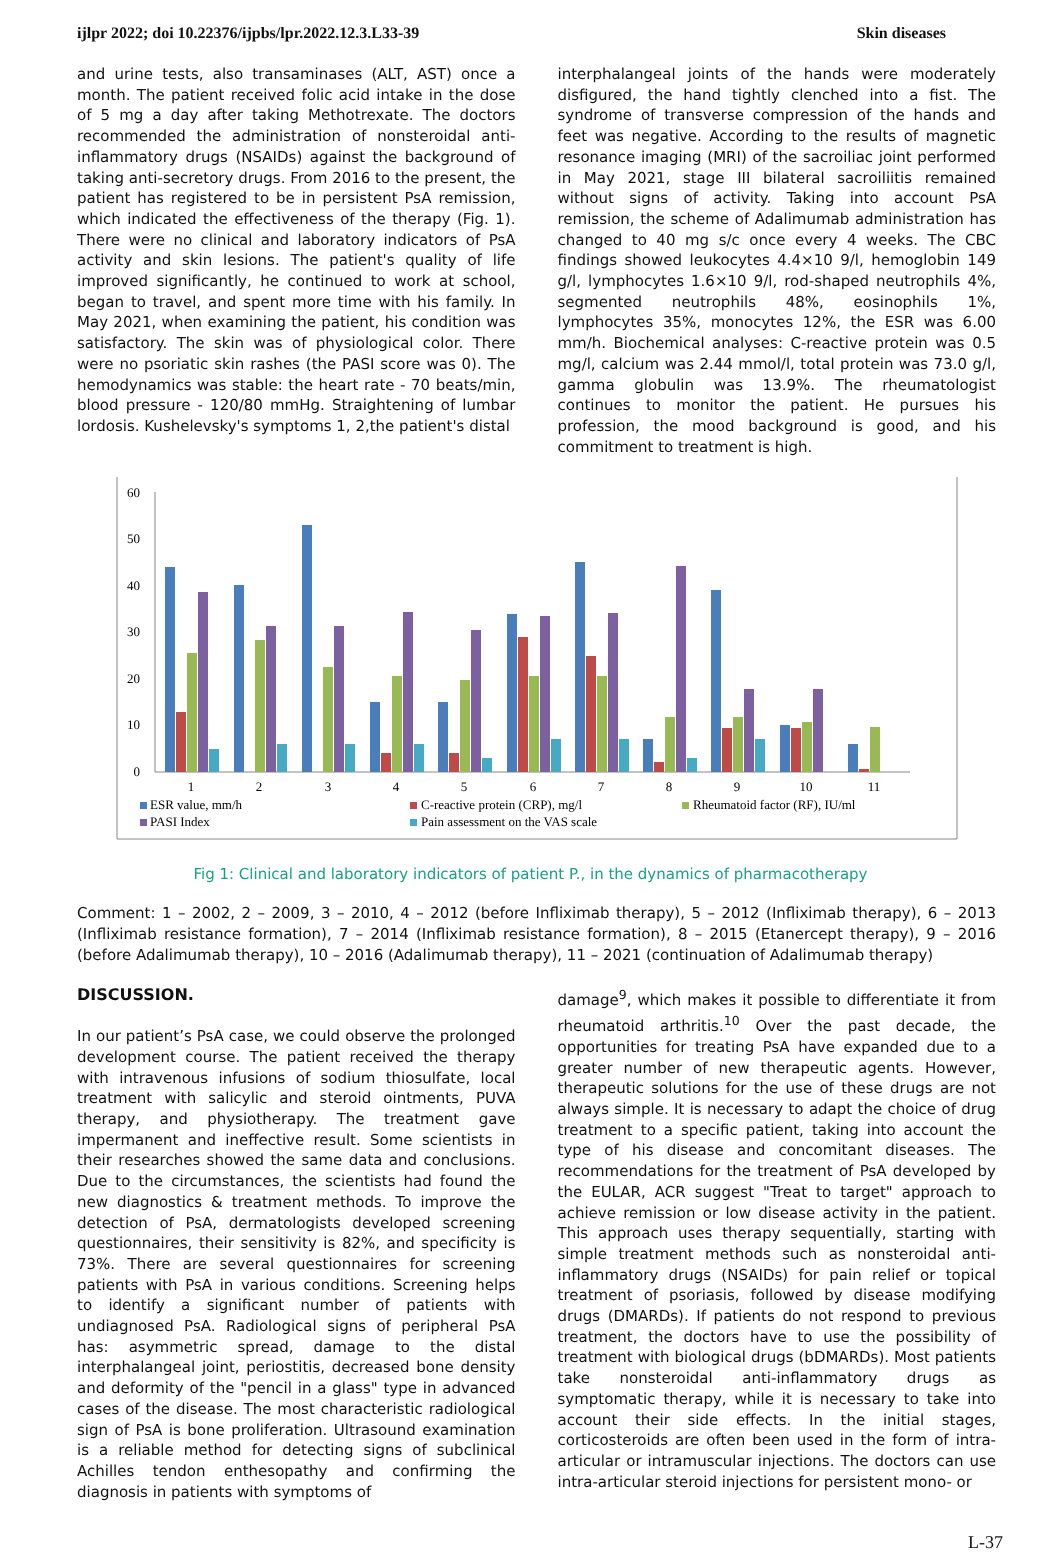ijlpr 2022; doi 10.22376/ijpbs/lpr.2022.12.3.L33-39 Skin diseases
and urine tests, also transaminases (ALT, AST) once a month. The patient received folic acid intake in the dose of 5 mg a day after taking Methotrexate. The doctors recommended the administration of nonsteroidal anti-inflammatory drugs (NSAIDs) against the background of taking anti-secretory drugs. From 2016 to the present, the patient has registered to be in persistent PsA remission, which indicated the effectiveness of the therapy (Fig. 1). There were no clinical and laboratory indicators of PsA activity and skin lesions. The patient's quality of life improved significantly, he continued to work at school, began to travel, and spent more time with his family. In May 2021, when examining the patient, his condition was satisfactory. The skin was of physiological color. There were no psoriatic skin rashes (the PASI score was 0). The hemodynamics was stable: the heart rate - 70 beats/min, blood pressure - 120/80 mmHg. Straightening of lumbar lordosis. Kushelevsky's symptoms 1, 2,the patient's distal
interphalangeal joints of the hands were moderately disfigured, the hand tightly clenched into a fist. The syndrome of transverse compression of the hands and feet was negative. According to the results of magnetic resonance imaging (MRI) of the sacroiliac joint performed in May 2021, stage III bilateral sacroiliitis remained without signs of activity. Taking into account PsA remission, the scheme of Adalimumab administration has changed to 40 mg s/c once every 4 weeks. The CBC findings showed leukocytes 4.4×10 9/l, hemoglobin 149 g/l, lymphocytes 1.6×10 9/l, rod-shaped neutrophils 4%, segmented neutrophils 48%, eosinophils 1%, lymphocytes 35%, monocytes 12%, the ESR was 6.00 mm/h. Biochemical analyses: C-reactive protein was 0.5 mg/l, calcium was 2.44 mmol/l, total protein was 73.0 g/l, gamma globulin was 13.9%. The rheumatologist continues to monitor the patient. He pursues his profession, the mood background is good, and his commitment to treatment is high.
60
50
40
30
20
10
0
1
2
3
4
5
6
7
8
9
10
11
ESR value, mm/h
C-reactive protein (CRP), mg/l
Rheumatoid factor (RF), IU/ml
PASI Index
Pain assessment on the VAS scale
Fig 1: Clinical and laboratory indicators of patient P., in the dynamics of pharmacotherapy
Comment: 1 – 2002, 2 – 2009, 3 – 2010, 4 – 2012 (before Infliximab therapy), 5 – 2012 (Infliximab therapy), 6 – 2013 (Infliximab resistance formation), 7 – 2014 (Infliximab resistance formation), 8 – 2015 (Etanercept therapy), 9 – 2016 (before Adalimumab therapy), 10 – 2016 (Adalimumab therapy), 11 – 2021 (continuation of Adalimumab therapy)
DISCUSSION.
In our patient’s PsA case, we could observe the prolonged development course. The patient received the therapy with intravenous infusions of sodium thiosulfate, local treatment with salicylic and steroid ointments, PUVA therapy, and physiotherapy. The treatment gave impermanent and ineffective result. Some scientists in their researches showed the same data and conclusions. Due to the circumstances, the scientists had found the new diagnostics & treatment methods. To improve the detection of PsA, dermatologists developed screening questionnaires, their sensitivity is 82%, and specificity is 73%. There are several questionnaires for screening patients with PsA in various conditions. Screening helps to identify a significant number of patients with undiagnosed PsA. Radiological signs of peripheral PsA has: asymmetric spread, damage to the distal interphalangeal joint, periostitis, decreased bone density and deformity of the "pencil in a glass" type in advanced cases of the disease. The most characteristic radiological sign of PsA is bone proliferation. Ultrasound examination is a reliable method for detecting signs of subclinical Achilles tendon enthesopathy and confirming the diagnosis in patients with symptoms of
damage<sup>9</sup>, which makes it possible to differentiate it from rheumatoid arthritis.<sup>10</sup> Over the past decade, the opportunities for treating PsA have expanded due to a greater number of new therapeutic agents. However, therapeutic solutions for the use of these drugs are not always simple. It is necessary to adapt the choice of drug treatment to a specific patient, taking into account the type of his disease and concomitant diseases. The recommendations for the treatment of PsA developed by the EULAR, ACR suggest "Treat to target" approach to achieve remission or low disease activity in the patient. This approach uses therapy sequentially, starting with simple treatment methods such as nonsteroidal anti-inflammatory drugs (NSAIDs) for pain relief or topical treatment of psoriasis, followed by disease modifying drugs (DMARDs). If patients do not respond to previous treatment, the doctors have to use the possibility of treatment with biological drugs (bDMARDs). Most patients take nonsteroidal anti-inflammatory drugs as symptomatic therapy, while it is necessary to take into account their side effects. In the initial stages, corticosteroids are often been used in the form of intra-articular or intramuscular injections. The doctors can use intra-articular steroid injections for persistent mono- or
L-37